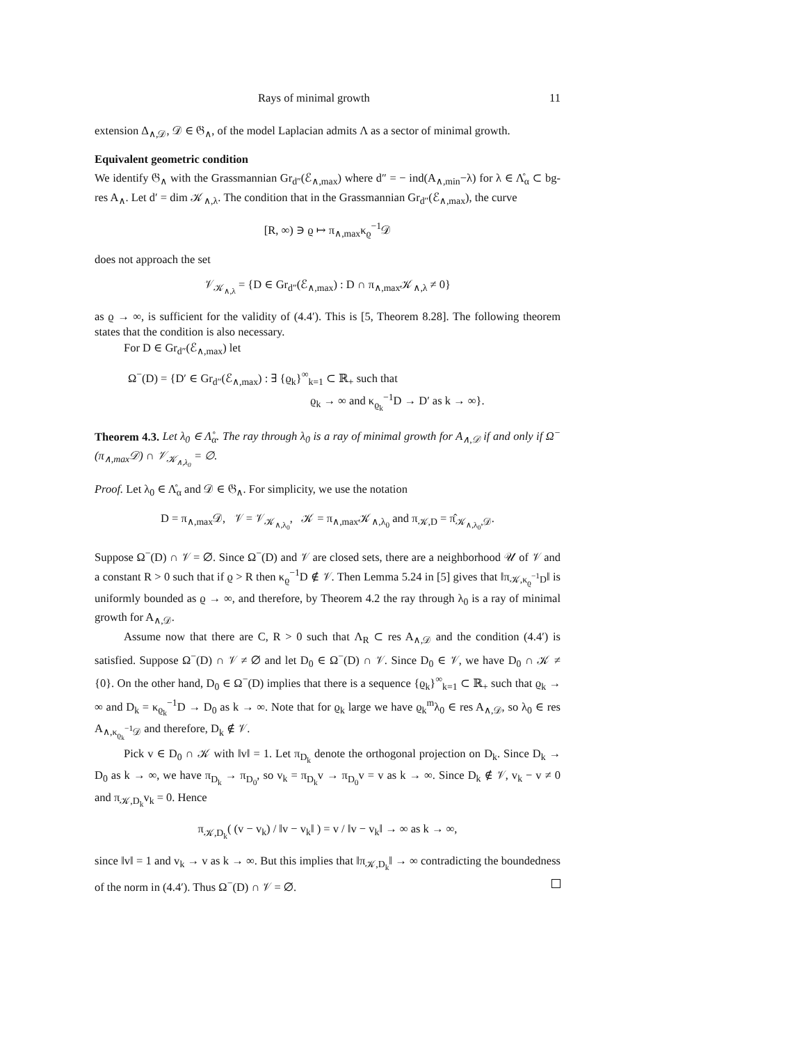Rays of minimal growth 11
extension Δ<sub>∧,𝒟</sub>, 𝒟 ∈ 𝔊<sub>∧</sub>, of the model Laplacian admits Λ as a sector of minimal growth.
Equivalent geometric condition
We identify 𝔊<sub>∧</sub> with the Grassmannian Gr<sub>d″</sub>(ℰ<sub>∧,max</sub>) where d″ = − ind(A<sub>∧,min</sub>−λ) for λ ∈ Λ̊<sub>α</sub> ⊂ bg-res A<sub>∧</sub>. Let d′ = dim 𝒦<sub>∧,λ</sub>. The condition that in the Grassmannian Gr<sub>d″</sub>(ℰ<sub>∧,max</sub>), the curve
[R, ∞) ∋ ϱ ↦ π<sub>∧,max</sub>κ<sub>ϱ</sub><sup>−1</sup>𝒟
does not approach the set
𝒱<sub>𝒦<sub>∧,λ</sub></sub> = {D ∈ Gr<sub>d″</sub>(ℰ<sub>∧,max</sub>) : D ∩ π<sub>∧,max</sub>𝒦<sub>∧,λ</sub> ≠ 0}
as ϱ → ∞, is sufficient for the validity of (4.4′). This is [5, Theorem 8.28]. The following theorem states that the condition is also necessary.
For D ∈ Gr<sub>d″</sub>(ℰ<sub>∧,max</sub>) let
Ω<sup>−</sup>(D) = {D′ ∈ Gr<sub>d″</sub>(ℰ<sub>∧,max</sub>) : ∃ {ϱ<sub>k</sub>}<sup>∞</sup><sub>k=1</sub> ⊂ ℝ<sub>+</sub> such that
ϱ<sub>k</sub> → ∞ and κ<sub>ϱ<sub>k</sub></sub><sup>−1</sup>D → D′ as k → ∞}.
Theorem 4.3. Let λ<sub>0</sub> ∈ Λ̊<sub>α</sub>. The ray through λ<sub>0</sub> is a ray of minimal growth for A<sub>∧,𝒟</sub> if and only if Ω<sup>−</sup>(π<sub>∧,max</sub>𝒟) ∩ 𝒱<sub>𝒦<sub>∧,λ<sub>0</sub></sub></sub> = ∅.
Proof. Let λ<sub>0</sub> ∈ Λ̊<sub>α</sub> and 𝒟 ∈ 𝔊<sub>∧</sub>. For simplicity, we use the notation
D = π<sub>∧,max</sub>𝒟, 𝒱 = 𝒱<sub>𝒦<sub>∧,λ<sub>0</sub></sub></sub>, 𝒦 = π<sub>∧,max</sub>𝒦<sub>∧,λ<sub>0</sub></sub> and π<sub>𝒦,D</sub> = π̂<sub>𝒦<sub>∧,λ<sub>0</sub></sub>,𝒟</sub>.
Suppose Ω<sup>−</sup>(D) ∩ 𝒱 = ∅. Since Ω<sup>−</sup>(D) and 𝒱 are closed sets, there are a neighborhood 𝒰 of 𝒱 and a constant R > 0 such that if ϱ > R then κ<sub>ϱ</sub><sup>−1</sup>D ∉ 𝒱. Then Lemma 5.24 in [5] gives that ‖π<sub>𝒦,κ<sub>ϱ</sub><sup>−1</sup>D</sub>‖ is uniformly bounded as ϱ → ∞, and therefore, by Theorem 4.2 the ray through λ<sub>0</sub> is a ray of minimal growth for A<sub>∧,𝒟</sub>.
Assume now that there are C, R > 0 such that Λ<sub>R</sub> ⊂ res A<sub>∧,𝒟</sub> and the condition (4.4′) is satisfied. Suppose Ω<sup>−</sup>(D) ∩ 𝒱 ≠ ∅ and let D<sub>0</sub> ∈ Ω<sup>−</sup>(D) ∩ 𝒱. Since D<sub>0</sub> ∈ 𝒱, we have D<sub>0</sub> ∩ 𝒦 ≠ {0}. On the other hand, D<sub>0</sub> ∈ Ω<sup>−</sup>(D) implies that there is a sequence {ϱ<sub>k</sub>}<sup>∞</sup><sub>k=1</sub> ⊂ ℝ<sub>+</sub> such that ϱ<sub>k</sub> → ∞ and D<sub>k</sub> = κ<sub>ϱ<sub>k</sub></sub><sup>−1</sup>D → D<sub>0</sub> as k → ∞. Note that for ϱ<sub>k</sub> large we have ϱ<sub>k</sub><sup>m</sup>λ<sub>0</sub> ∈ res A<sub>∧,𝒟</sub>, so λ<sub>0</sub> ∈ res A<sub>∧,κ<sub>ϱ<sub>k</sub></sub><sup>−1</sup>𝒟</sub> and therefore, D<sub>k</sub> ∉ 𝒱.
Pick v ∈ D<sub>0</sub> ∩ 𝒦 with ‖v‖ = 1. Let π<sub>D<sub>k</sub></sub> denote the orthogonal projection on D<sub>k</sub>. Since D<sub>k</sub> → D<sub>0</sub> as k → ∞, we have π<sub>D<sub>k</sub></sub> → π<sub>D<sub>0</sub></sub>, so v<sub>k</sub> = π<sub>D<sub>k</sub></sub>v → π<sub>D<sub>0</sub></sub>v = v as k → ∞. Since D<sub>k</sub> ∉ 𝒱, v<sub>k</sub> − v ≠ 0 and π<sub>𝒦,D<sub>k</sub></sub>v<sub>k</sub> = 0. Hence
π<sub>𝒦,D<sub>k</sub></sub>( (v − v<sub>k</sub>) / ‖v − v<sub>k</sub>‖ ) = v / ‖v − v<sub>k</sub>‖ → ∞ as k → ∞,
since ‖v‖ = 1 and v<sub>k</sub> → v as k → ∞. But this implies that ‖π<sub>𝒦,D<sub>k</sub></sub>‖ → ∞ contradicting the boundedness of the norm in (4.4′). Thus Ω<sup>−</sup>(D) ∩ 𝒱 = ∅.